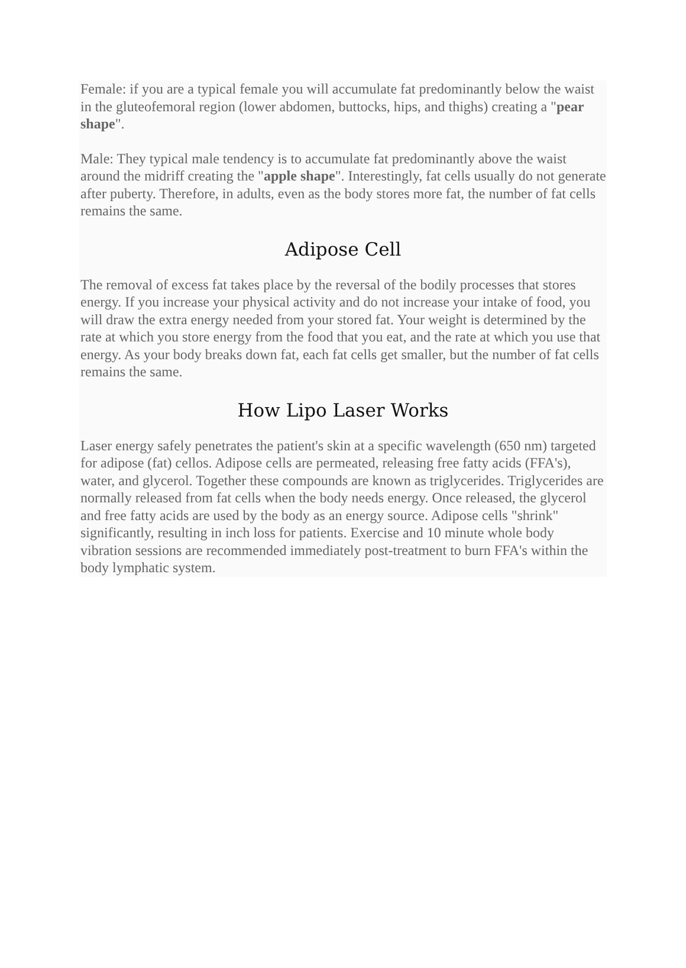Female: if you are a typical female you will accumulate fat predominantly below the waist in the gluteofemoral region (lower abdomen, buttocks, hips, and thighs) creating a "pear shape".
Male: They typical male tendency is to accumulate fat predominantly above the waist around the midriff creating the "apple shape". Interestingly, fat cells usually do not generate after puberty. Therefore, in adults, even as the body stores more fat, the number of fat cells remains the same.
Adipose Cell
The removal of excess fat takes place by the reversal of the bodily processes that stores energy. If you increase your physical activity and do not increase your intake of food, you will draw the extra energy needed from your stored fat. Your weight is determined by the rate at which you store energy from the food that you eat, and the rate at which you use that energy. As your body breaks down fat, each fat cells get smaller, but the number of fat cells remains the same.
How Lipo Laser Works
Laser energy safely penetrates the patient's skin at a specific wavelength (650 nm) targeted for adipose (fat) cellos. Adipose cells are permeated, releasing free fatty acids (FFA's), water, and glycerol. Together these compounds are known as triglycerides. Triglycerides are normally released from fat cells when the body needs energy. Once released, the glycerol and free fatty acids are used by the body as an energy source. Adipose cells "shrink" significantly, resulting in inch loss for patients. Exercise and 10 minute whole body vibration sessions are recommended immediately post-treatment to burn FFA's within the body lymphatic system.